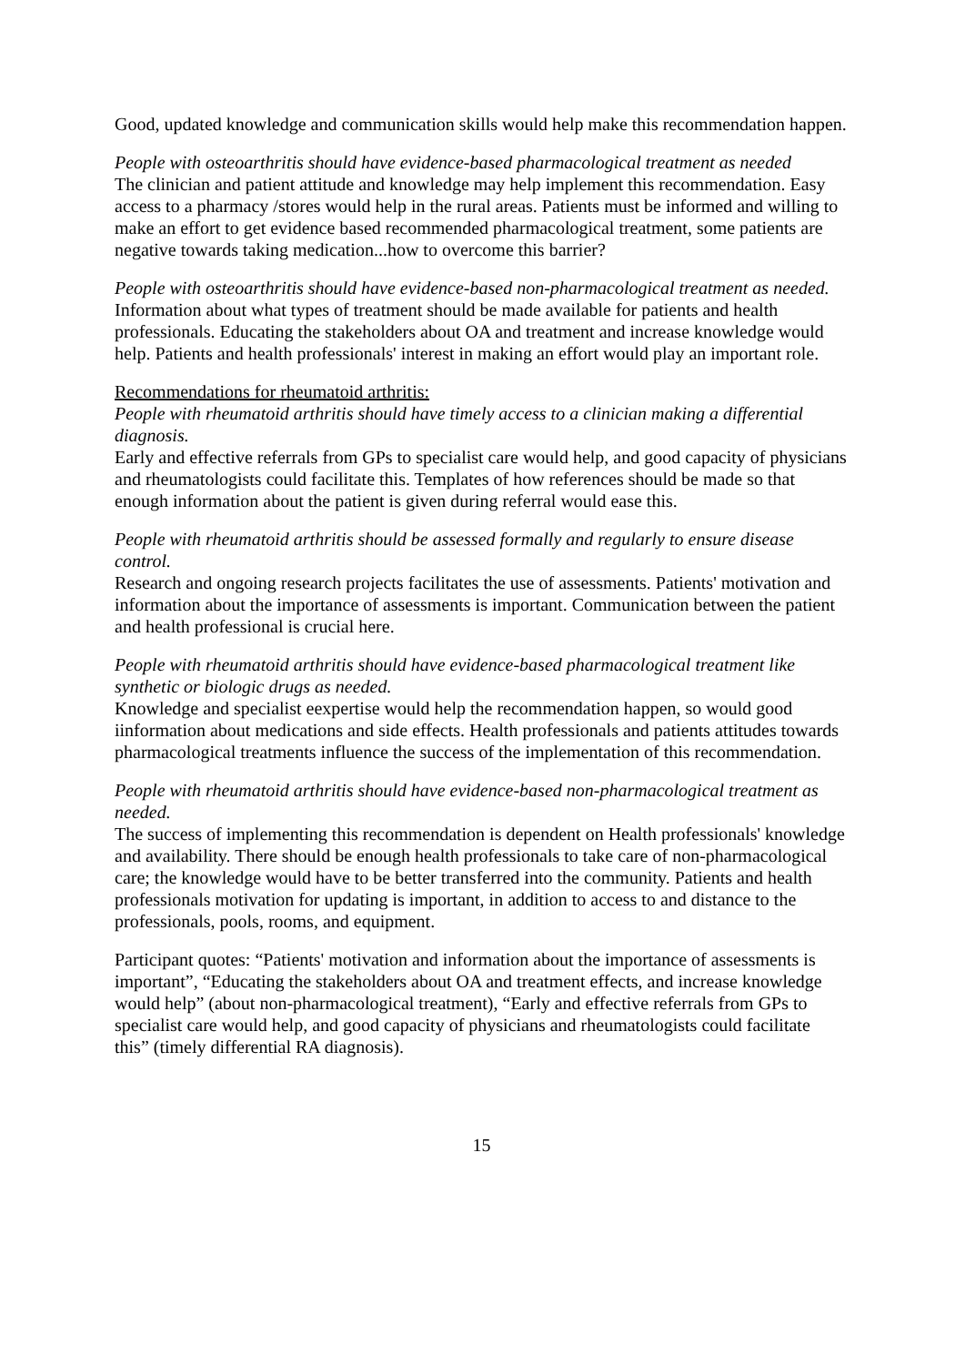Good, updated knowledge and communication skills would help make this recommendation happen.
People with osteoarthritis should have evidence-based pharmacological treatment as needed
The clinician and patient attitude and knowledge may help implement this recommendation. Easy access to a pharmacy /stores would help in the rural areas. Patients must be informed and willing to make an effort to get evidence based recommended pharmacological treatment, some patients are negative towards taking medication...how to overcome this barrier?
People with osteoarthritis should have evidence-based non-pharmacological treatment as needed.
Information about what types of treatment should be made available for patients and health professionals. Educating the stakeholders about OA and treatment and increase knowledge would help. Patients and health professionals' interest in making an effort would play an important role.
Recommendations for rheumatoid arthritis:
People with rheumatoid arthritis should have timely access to a clinician making a differential diagnosis.
Early and effective referrals from GPs to specialist care would help, and good capacity of physicians and rheumatologists could facilitate this. Templates of how references should be made so that enough information about the patient is given during referral would ease this.
People with rheumatoid arthritis should be assessed formally and regularly to ensure disease control.
Research and ongoing research projects facilitates the use of assessments. Patients' motivation and information about the importance of assessments is important. Communication between the patient and health professional is crucial here.
People with rheumatoid arthritis should have evidence-based pharmacological treatment like synthetic or biologic drugs as needed.
Knowledge and specialist eexpertise would help the recommendation happen, so would good iinformation about medications and side effects. Health professionals and patients attitudes towards pharmacological treatments influence the success of the implementation of this recommendation.
People with rheumatoid arthritis should have evidence-based non-pharmacological treatment as needed.
The success of implementing this recommendation is dependent on Health professionals' knowledge and availability. There should be enough health professionals to take care of non-pharmacological care; the knowledge would have to be better transferred into the community. Patients and health professionals motivation for updating is important, in addition to access to and distance to the professionals, pools, rooms, and equipment.
Participant quotes: “Patients' motivation and information about the importance of assessments is important”, “Educating the stakeholders about OA and treatment effects, and increase knowledge would help” (about non-pharmacological treatment), “Early and effective referrals from GPs to specialist care would help, and good capacity of physicians and rheumatologists could facilitate this” (timely differential RA diagnosis).
15